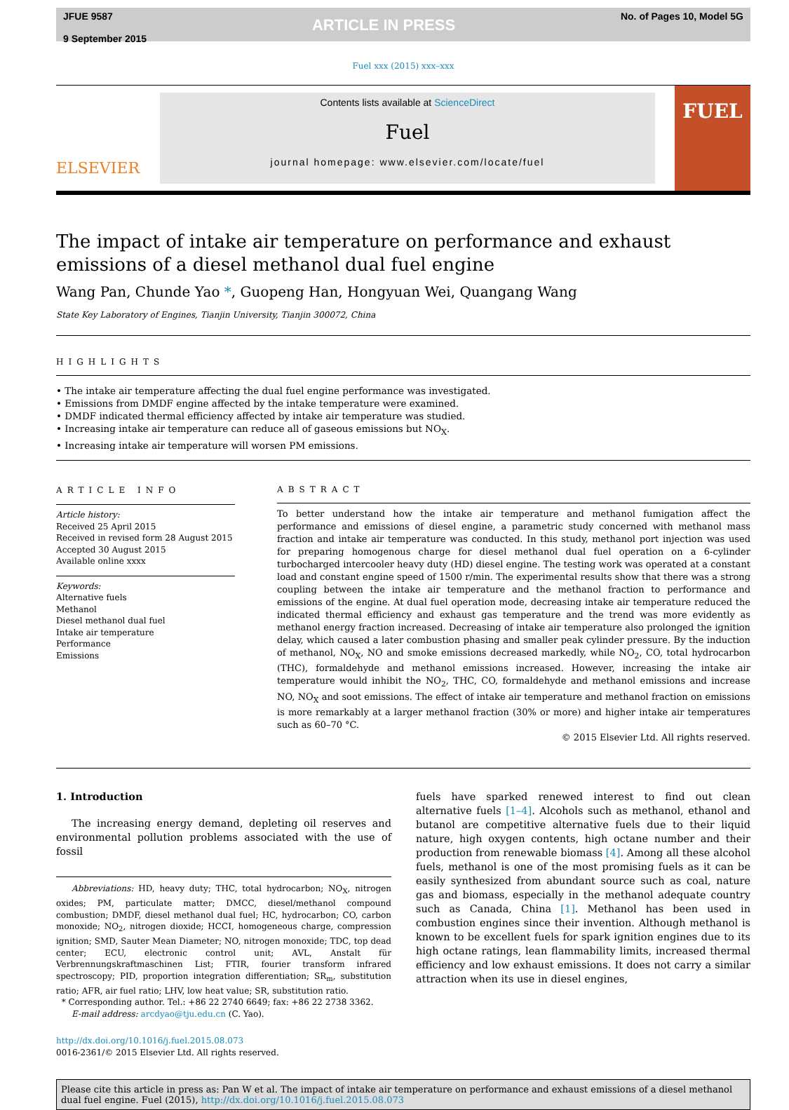JFUE 9587
9 September 2015
ARTICLE IN PRESS
No. of Pages 10, Model 5G
Fuel xxx (2015) xxx–xxx
ELSEVIER
Contents lists available at ScienceDirect
Fuel
journal homepage: www.elsevier.com/locate/fuel
FUEL
The impact of intake air temperature on performance and exhaust emissions of a diesel methanol dual fuel engine
Wang Pan, Chunde Yao *, Guopeng Han, Hongyuan Wei, Quangang Wang
State Key Laboratory of Engines, Tianjin University, Tianjin 300072, China
HIGHLIGHTS
• The intake air temperature affecting the dual fuel engine performance was investigated.
• Emissions from DMDF engine affected by the intake temperature were examined.
• DMDF indicated thermal efficiency affected by intake air temperature was studied.
• Increasing intake air temperature can reduce all of gaseous emissions but NO<sub>X</sub>.
• Increasing intake air temperature will worsen PM emissions.
ARTICLE INFO
Article history:
Received 25 April 2015
Received in revised form 28 August 2015
Accepted 30 August 2015
Available online xxxx
Keywords:
Alternative fuels
Methanol
Diesel methanol dual fuel
Intake air temperature
Performance
Emissions
ABSTRACT
To better understand how the intake air temperature and methanol fumigation affect the performance and emissions of diesel engine, a parametric study concerned with methanol mass fraction and intake air temperature was conducted. In this study, methanol port injection was used for preparing homogenous charge for diesel methanol dual fuel operation on a 6-cylinder turbocharged intercooler heavy duty (HD) diesel engine. The testing work was operated at a constant load and constant engine speed of 1500 r/min. The experimental results show that there was a strong coupling between the intake air temperature and the methanol fraction to performance and emissions of the engine. At dual fuel operation mode, decreasing intake air temperature reduced the indicated thermal efficiency and exhaust gas temperature and the trend was more evidently as methanol energy fraction increased. Decreasing of intake air temperature also prolonged the ignition delay, which caused a later combustion phasing and smaller peak cylinder pressure. By the induction of methanol, NO<sub>X</sub>, NO and smoke emissions decreased markedly, while NO<sub>2</sub>, CO, total hydrocarbon (THC), formaldehyde and methanol emissions increased. However, increasing the intake air temperature would inhibit the NO<sub>2</sub>, THC, CO, formaldehyde and methanol emissions and increase NO, NO<sub>X</sub> and soot emissions. The effect of intake air temperature and methanol fraction on emissions is more remarkably at a larger methanol fraction (30% or more) and higher intake air temperatures such as 60–70 °C.
© 2015 Elsevier Ltd. All rights reserved.
1. Introduction
The increasing energy demand, depleting oil reserves and environmental pollution problems associated with the use of fossil
Abbreviations: HD, heavy duty; THC, total hydrocarbon; NO<sub>X</sub>, nitrogen oxides; PM, particulate matter; DMCC, diesel/methanol compound combustion; DMDF, diesel methanol dual fuel; HC, hydrocarbon; CO, carbon monoxide; NO<sub>2</sub>, nitrogen dioxide; HCCI, homogeneous charge, compression ignition; SMD, Sauter Mean Diameter; NO, nitrogen monoxide; TDC, top dead center; ECU, electronic control unit; AVL, Anstalt für Verbrennungskraftmaschinen List; FTIR, fourier transform infrared spectroscopy; PID, proportion integration differentiation; SR<sub>m</sub>, substitution ratio; AFR, air fuel ratio; LHV, low heat value; SR, substitution ratio.
* Corresponding author. Tel.: +86 22 2740 6649; fax: +86 22 2738 3362.
E-mail address: arcdyao@tju.edu.cn (C. Yao).
http://dx.doi.org/10.1016/j.fuel.2015.08.073
0016-2361/© 2015 Elsevier Ltd. All rights reserved.
fuels have sparked renewed interest to find out clean alternative fuels [1–4]. Alcohols such as methanol, ethanol and butanol are competitive alternative fuels due to their liquid nature, high oxygen contents, high octane number and their production from renewable biomass [4]. Among all these alcohol fuels, methanol is one of the most promising fuels as it can be easily synthesized from abundant source such as coal, nature gas and biomass, especially in the methanol adequate country such as Canada, China [1]. Methanol has been used in combustion engines since their invention. Although methanol is known to be excellent fuels for spark ignition engines due to its high octane ratings, lean flammability limits, increased thermal efficiency and low exhaust emissions. It does not carry a similar attraction when its use in diesel engines,
Please cite this article in press as: Pan W et al. The impact of intake air temperature on performance and exhaust emissions of a diesel methanol dual fuel engine. Fuel (2015), http://dx.doi.org/10.1016/j.fuel.2015.08.073